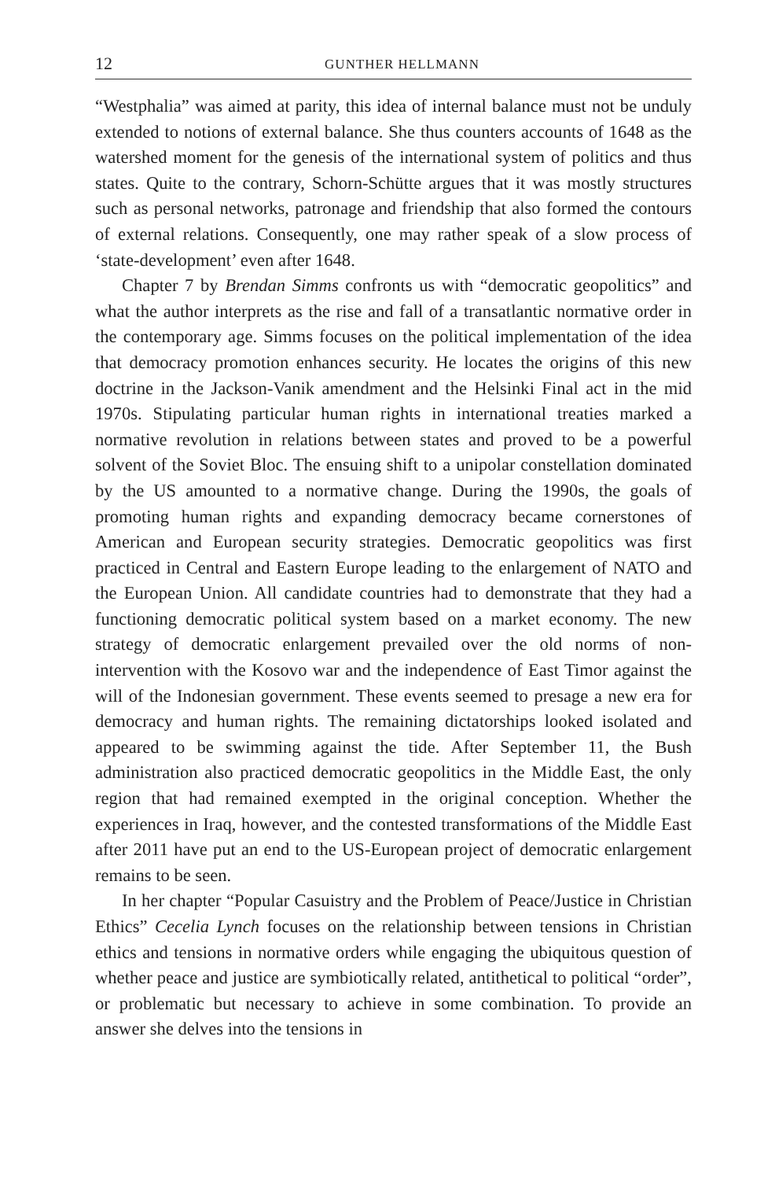12 GUNTHER HELLMANN
“Westphalia” was aimed at parity, this idea of internal balance must not be unduly extended to notions of external balance. She thus counters accounts of 1648 as the watershed moment for the genesis of the international system of politics and thus states. Quite to the contrary, Schorn-Schütte argues that it was mostly structures such as personal networks, patronage and friendship that also formed the contours of external relations. Consequently, one may rather speak of a slow process of ‘state-development’ even after 1648.
Chapter 7 by Brendan Simms confronts us with “democratic geopolitics” and what the author interprets as the rise and fall of a transatlantic normative order in the contemporary age. Simms focuses on the political implementation of the idea that democracy promotion enhances security. He locates the origins of this new doctrine in the Jackson-Vanik amendment and the Helsinki Final act in the mid 1970s. Stipulating particular human rights in international treaties marked a normative revolution in relations between states and proved to be a powerful solvent of the Soviet Bloc. The ensuing shift to a unipolar constellation dominated by the US amounted to a normative change. During the 1990s, the goals of promoting human rights and expanding democracy became cornerstones of American and European security strategies. Democratic geopolitics was first practiced in Central and Eastern Europe leading to the enlargement of NATO and the European Union. All candidate countries had to demonstrate that they had a functioning democratic political system based on a market economy. The new strategy of democratic enlargement prevailed over the old norms of non-intervention with the Kosovo war and the independence of East Timor against the will of the Indonesian government. These events seemed to presage a new era for democracy and human rights. The remaining dictatorships looked isolated and appeared to be swimming against the tide. After September 11, the Bush administration also practiced democratic geopolitics in the Middle East, the only region that had remained exempted in the original conception. Whether the experiences in Iraq, however, and the contested transformations of the Middle East after 2011 have put an end to the US-European project of democratic enlargement remains to be seen.
In her chapter “Popular Casuistry and the Problem of Peace/Justice in Christian Ethics” Cecelia Lynch focuses on the relationship between tensions in Christian ethics and tensions in normative orders while engaging the ubiquitous question of whether peace and justice are symbiotically related, antithetical to political “order”, or problematic but necessary to achieve in some combination. To provide an answer she delves into the tensions in